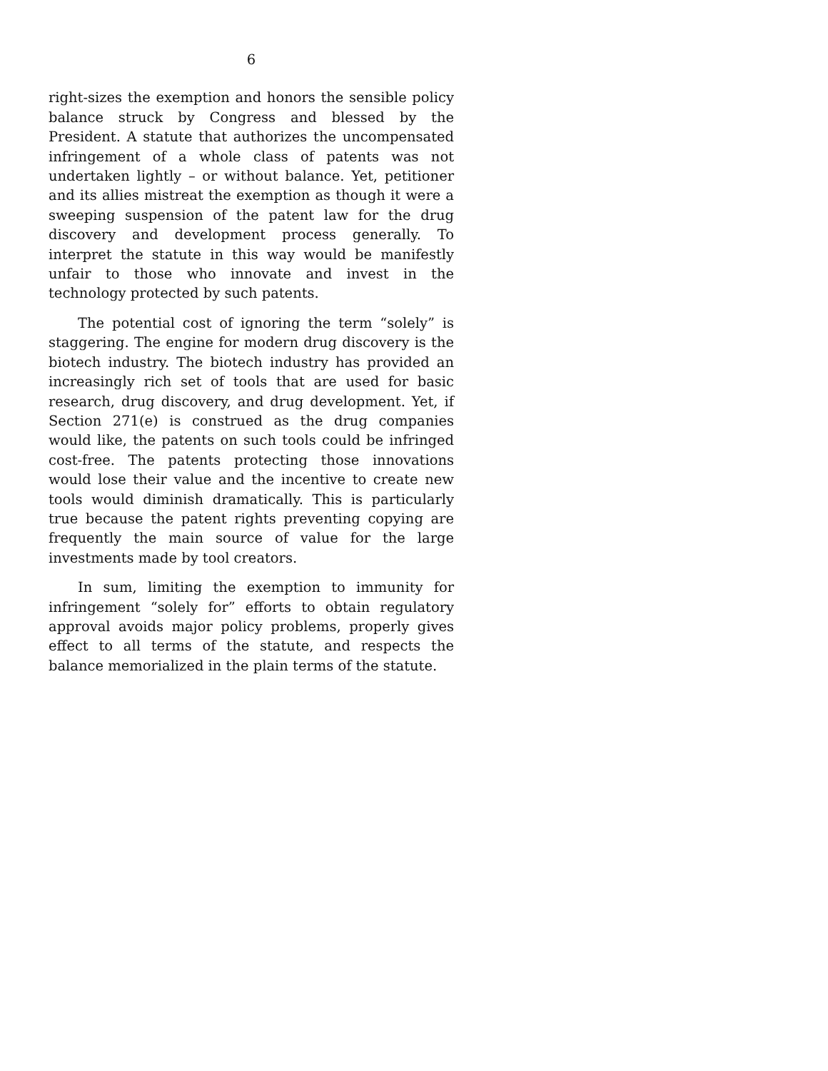6
right-sizes the exemption and honors the sensible policy balance struck by Congress and blessed by the President. A statute that authorizes the uncompensated infringement of a whole class of patents was not undertaken lightly – or without balance. Yet, petitioner and its allies mistreat the exemption as though it were a sweeping suspension of the patent law for the drug discovery and development process generally. To interpret the statute in this way would be manifestly unfair to those who innovate and invest in the technology protected by such patents.
The potential cost of ignoring the term “solely” is staggering. The engine for modern drug discovery is the biotech industry. The biotech industry has provided an increasingly rich set of tools that are used for basic research, drug discovery, and drug development. Yet, if Section 271(e) is construed as the drug companies would like, the patents on such tools could be infringed cost-free. The patents protecting those innovations would lose their value and the incentive to create new tools would diminish dramatically. This is particularly true because the patent rights preventing copying are frequently the main source of value for the large investments made by tool creators.
In sum, limiting the exemption to immunity for infringement “solely for” efforts to obtain regulatory approval avoids major policy problems, properly gives effect to all terms of the statute, and respects the balance memorialized in the plain terms of the statute.